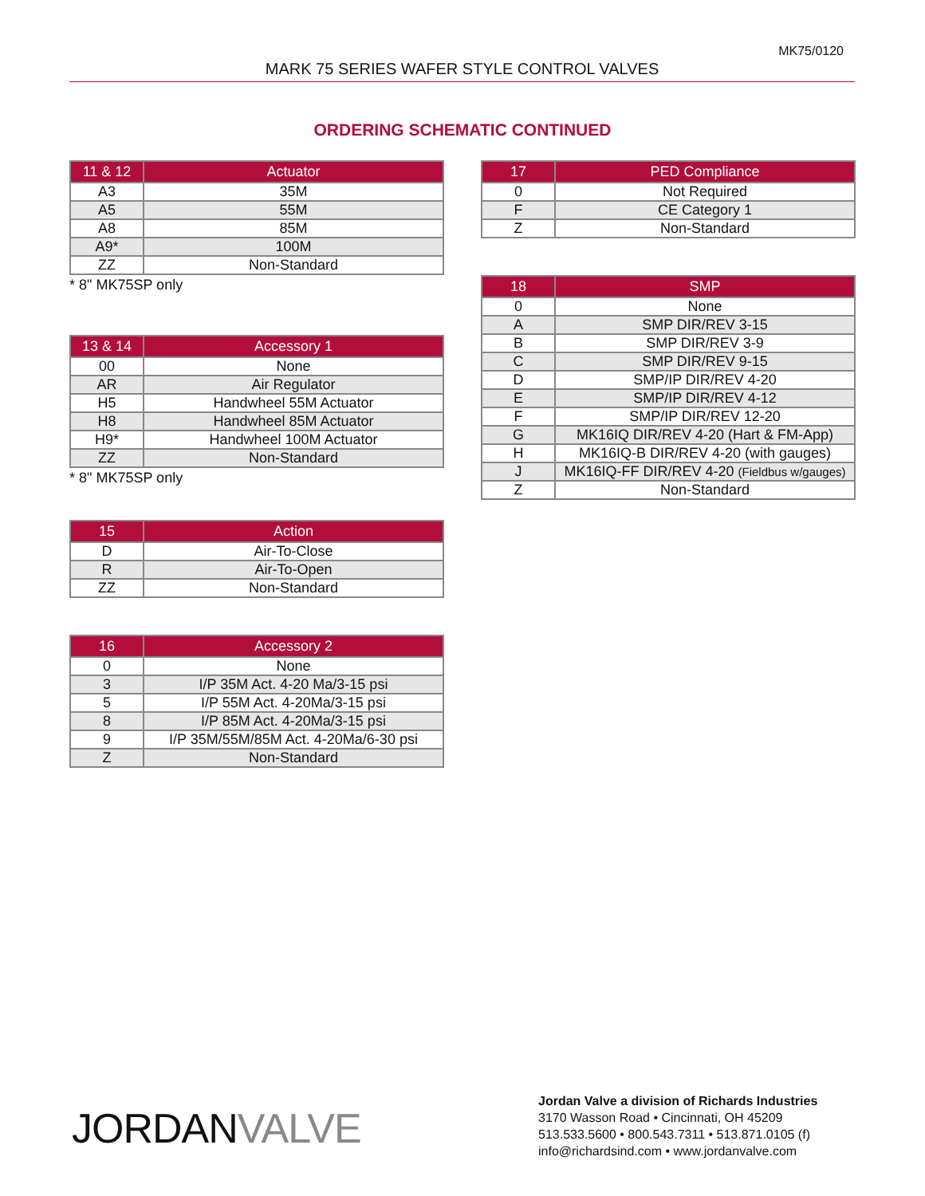MK75/0120
MARK 75 SERIES WAFER STYLE CONTROL VALVES
ORDERING SCHEMATIC CONTINUED
| 11 & 12 | Actuator |
| --- | --- |
| A3 | 35M |
| A5 | 55M |
| A8 | 85M |
| A9* | 100M |
| ZZ | Non-Standard |
* 8" MK75SP only
| 13 & 14 | Accessory 1 |
| --- | --- |
| 00 | None |
| AR | Air Regulator |
| H5 | Handwheel 55M Actuator |
| H8 | Handwheel 85M Actuator |
| H9* | Handwheel 100M Actuator |
| ZZ | Non-Standard |
* 8" MK75SP only
| 15 | Action |
| --- | --- |
| D | Air-To-Close |
| R | Air-To-Open |
| ZZ | Non-Standard |
| 16 | Accessory 2 |
| --- | --- |
| 0 | None |
| 3 | I/P 35M Act. 4-20 Ma/3-15 psi |
| 5 | I/P 55M Act. 4-20Ma/3-15 psi |
| 8 | I/P 85M Act. 4-20Ma/3-15 psi |
| 9 | I/P 35M/55M/85M Act. 4-20Ma/6-30 psi |
| Z | Non-Standard |
| 17 | PED Compliance |
| --- | --- |
| 0 | Not Required |
| F | CE Category 1 |
| Z | Non-Standard |
| 18 | SMP |
| --- | --- |
| 0 | None |
| A | SMP DIR/REV 3-15 |
| B | SMP DIR/REV 3-9 |
| C | SMP DIR/REV 9-15 |
| D | SMP/IP DIR/REV 4-20 |
| E | SMP/IP DIR/REV 4-12 |
| F | SMP/IP DIR/REV 12-20 |
| G | MK16IQ DIR/REV 4-20 (Hart & FM-App) |
| H | MK16IQ-B DIR/REV 4-20 (with gauges) |
| J | MK16IQ-FF DIR/REV 4-20 (Fieldbus w/gauges) |
| Z | Non-Standard |
JORDANVALVE
Jordan Valve a division of Richards Industries
3170 Wasson Road • Cincinnati, OH 45209
513.533.5600 • 800.543.7311 • 513.871.0105 (f)
info@richardsind.com • www.jordanvalve.com